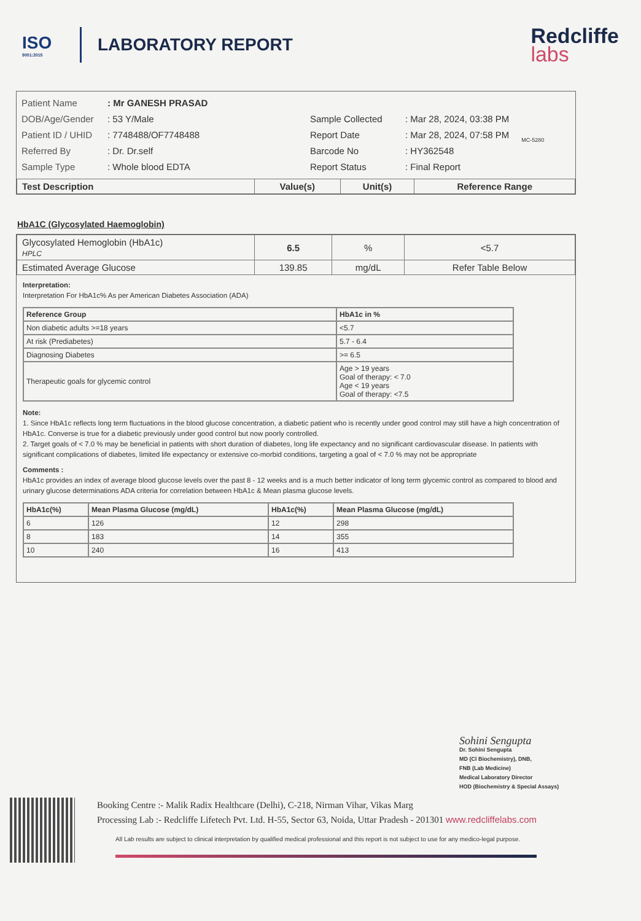ISO
9001:2015
LABORATORY REPORT
Redcliffe
labs
Patient Name
DOB/Age/Gender
Patient ID / UHID
Referred By
Sample Type
: Mr GANESH PRASAD
: 53 Y/Male
: 7748488/OF7748488
: Dr. Dr.self
: Whole blood EDTA
Sample Collected
Report Date
Barcode No
Report Status
: Mar 28, 2024, 03:38 PM
: Mar 28, 2024, 07:58 PM
: HY362548
: Final Report
MC-5280
| Test Description | Value(s) | Unit(s) | Reference Range |
| --- | --- | --- | --- |
HbA1C (Glycosylated Haemoglobin)
| Glycosylated Hemoglobin (HbA1c) HPLC | 6.5 | % | <5.7 |
| Estimated Average Glucose | 139.85 | mg/dL | Refer Table Below |
Interpretation:
Interpretation For HbA1c% As per American Diabetes Association (ADA)
| Reference Group | HbA1c in % |
| Non diabetic adults >=18 years | <5.7 |
| At risk (Prediabetes) | 5.7 - 6.4 |
| Diagnosing Diabetes | >= 6.5 |
| Therapeutic goals for glycemic control | Age > 19 years Goal of therapy: < 7.0 Age < 19 years Goal of therapy: <7.5 |
Note:
1. Since HbA1c reflects long term fluctuations in the blood glucose concentration, a diabetic patient who is recently under good control may still have a high concentration of HbA1c. Converse is true for a diabetic previously under good control but now poorly controlled.
2. Target goals of < 7.0 % may be beneficial in patients with short duration of diabetes, long life expectancy and no significant cardiovascular disease. In patients with significant complications of diabetes, limited life expectancy or extensive co-morbid conditions, targeting a goal of < 7.0 % may not be appropriate
Comments :
HbA1c provides an index of average blood glucose levels over the past 8 - 12 weeks and is a much better indicator of long term glycemic control as compared to blood and urinary glucose determinations ADA criteria for correlation between HbA1c & Mean plasma glucose levels.
| HbA1c(%) | Mean Plasma Glucose (mg/dL) | HbA1c(%) | Mean Plasma Glucose (mg/dL) |
| 6 | 126 | 12 | 298 |
| 8 | 183 | 14 | 355 |
| 10 | 240 | 16 | 413 |
Sohini Sengupta
Dr. Sohini Sengupta
MD (Cl Biochemistry), DNB,
FNB (Lab Medicine)
Medical Laboratory Director
HOD (Biochemistry & Special Assays)
Booking Centre :- Malik Radix Healthcare (Delhi), C-218, Nirman Vihar, Vikas Marg
Processing Lab :- Redcliffe Lifetech Pvt. Ltd. H-55, Sector 63, Noida, Uttar Pradesh - 201301 www.redcliffelabs.com
All Lab results are subject to clinical interpretation by qualified medical professional and this report is not subject to use for any medico-legal purpose.